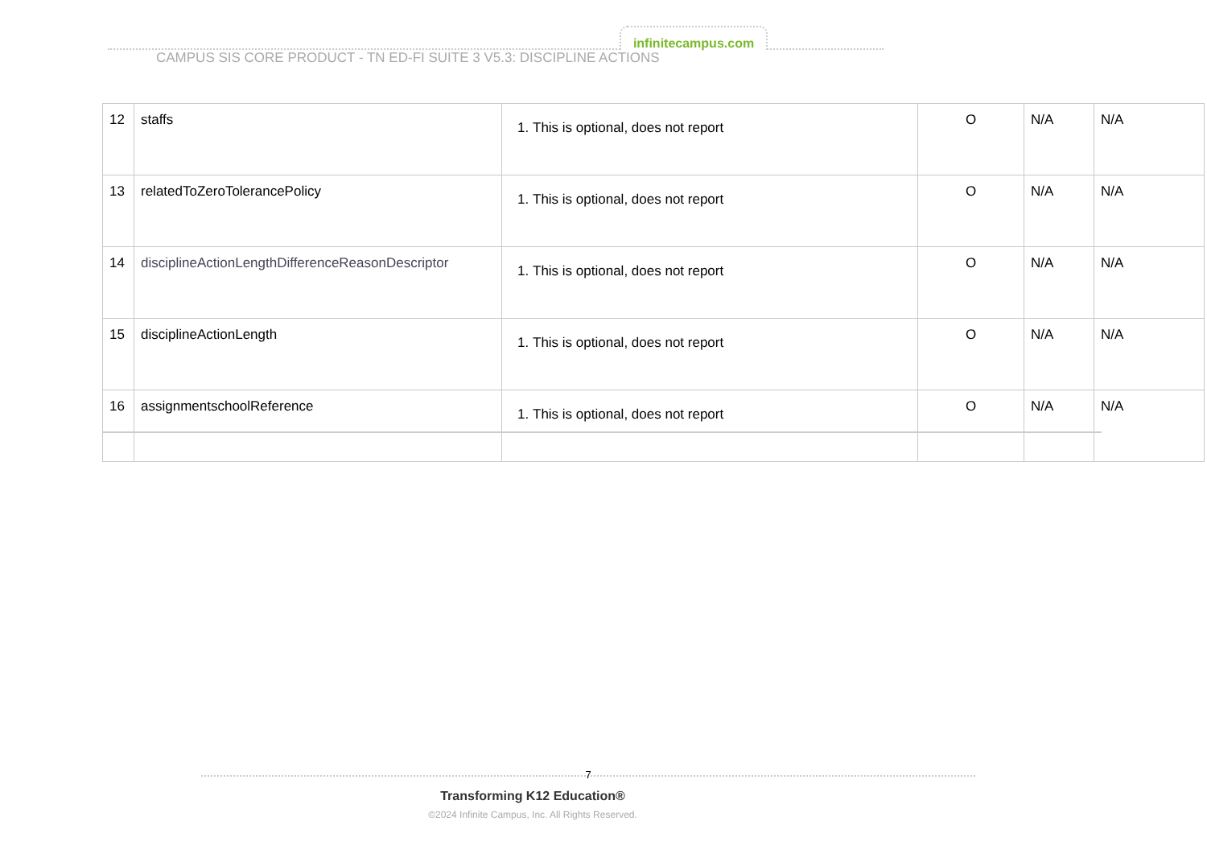infinitecampus.com
CAMPUS SIS CORE PRODUCT - TN ED-FI SUITE 3 V5.3: DISCIPLINE ACTIONS
| 12 | staffs | 1. This is optional, does not report | O | N/A | N/A |
| 13 | relatedToZeroTolerancePolicy | 1. This is optional, does not report | O | N/A | N/A |
| 14 | disciplineActionLengthDifferenceReasonDescriptor | 1. This is optional, does not report | O | N/A | N/A |
| 15 | disciplineActionLength | 1. This is optional, does not report | O | N/A | N/A |
| 16 | assignmentschoolReference | 1. This is optional, does not report | O | N/A | N/A |
7
Transforming K12 Education®
©2024 Infinite Campus, Inc. All Rights Reserved.